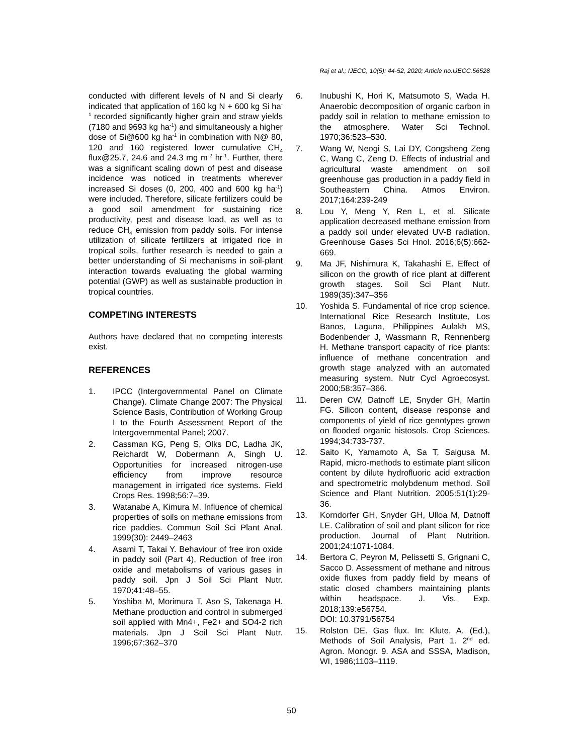Raj et al.; IJECC, 10(5): 44-52, 2020; Article no.IJECC.56528
conducted with different levels of N and Si clearly indicated that application of 160 kg N + 600 kg Si ha<sup>-1</sup> recorded significantly higher grain and straw yields (7180 and 9693 kg ha<sup>-1</sup>) and simultaneously a higher dose of Si@600 kg ha<sup>-1</sup> in combination with N@ 80, 120 and 160 registered lower cumulative CH<sub>4</sub> flux@25.7, 24.6 and 24.3 mg m<sup>-2</sup> hr<sup>-1</sup>. Further, there was a significant scaling down of pest and disease incidence was noticed in treatments wherever increased Si doses (0, 200, 400 and 600 kg ha<sup>-1</sup>) were included. Therefore, silicate fertilizers could be a good soil amendment for sustaining rice productivity, pest and disease load, as well as to reduce CH<sub>4</sub> emission from paddy soils. For intense utilization of silicate fertilizers at irrigated rice in tropical soils, further research is needed to gain a better understanding of Si mechanisms in soil-plant interaction towards evaluating the global warming potential (GWP) as well as sustainable production in tropical countries.
COMPETING INTERESTS
Authors have declared that no competing interests exist.
REFERENCES
1. IPCC (Intergovernmental Panel on Climate Change). Climate Change 2007: The Physical Science Basis, Contribution of Working Group I to the Fourth Assessment Report of the Intergovernmental Panel; 2007.
2. Cassman KG, Peng S, Olks DC, Ladha JK, Reichardt W, Dobermann A, Singh U. Opportunities for increased nitrogen-use efficiency from improve resource management in irrigated rice systems. Field Crops Res. 1998;56:7–39.
3. Watanabe A, Kimura M. Influence of chemical properties of soils on methane emissions from rice paddies. Commun Soil Sci Plant Anal. 1999(30): 2449–2463
4. Asami T, Takai Y. Behaviour of free iron oxide in paddy soil (Part 4), Reduction of free iron oxide and metabolisms of various gases in paddy soil. Jpn J Soil Sci Plant Nutr. 1970;41:48–55.
5. Yoshiba M, Morimura T, Aso S, Takenaga H. Methane production and control in submerged soil applied with Mn4+, Fe2+ and SO4-2 rich materials. Jpn J Soil Sci Plant Nutr. 1996;67:362–370
6. Inubushi K, Hori K, Matsumoto S, Wada H. Anaerobic decomposition of organic carbon in paddy soil in relation to methane emission to the atmosphere. Water Sci Technol. 1970;36:523–530.
7. Wang W, Neogi S, Lai DY, Congsheng Zeng C, Wang C, Zeng D. Effects of industrial and agricultural waste amendment on soil greenhouse gas production in a paddy field in Southeastern China. Atmos Environ. 2017;164:239-249
8. Lou Y, Meng Y, Ren L, et al. Silicate application decreased methane emission from a paddy soil under elevated UV-B radiation. Greenhouse Gases Sci Hnol. 2016;6(5):662-669.
9. Ma JF, Nishimura K, Takahashi E. Effect of silicon on the growth of rice plant at different growth stages. Soil Sci Plant Nutr. 1989(35):347–356
10. Yoshida S. Fundamental of rice crop science. International Rice Research Institute, Los Banos, Laguna, Philippines Aulakh MS, Bodenbender J, Wassmann R, Rennenberg H. Methane transport capacity of rice plants: influence of methane concentration and growth stage analyzed with an automated measuring system. Nutr Cycl Agroecosyst. 2000;58:357–366.
11. Deren CW, Datnoff LE, Snyder GH, Martin FG. Silicon content, disease response and components of yield of rice genotypes grown on flooded organic histosols. Crop Sciences. 1994;34:733-737.
12. Saito K, Yamamoto A, Sa T, Saigusa M. Rapid, micro-methods to estimate plant silicon content by dilute hydrofluoric acid extraction and spectrometric molybdenum method. Soil Science and Plant Nutrition. 2005:51(1):29-36.
13. Korndorfer GH, Snyder GH, Ulloa M, Datnoff LE. Calibration of soil and plant silicon for rice production. Journal of Plant Nutrition. 2001;24:1071-1084.
14. Bertora C, Peyron M, Pelissetti S, Grignani C, Sacco D. Assessment of methane and nitrous oxide fluxes from paddy field by means of static closed chambers maintaining plants within headspace. J. Vis. Exp. 2018;139:e56754.
DOI: 10.3791/56754
15. Rolston DE. Gas flux. In: Klute, A. (Ed.), Methods of Soil Analysis, Part 1. 2<sup>nd</sup> ed. Agron. Monogr. 9. ASA and SSSA, Madison, WI, 1986;1103–1119.
50